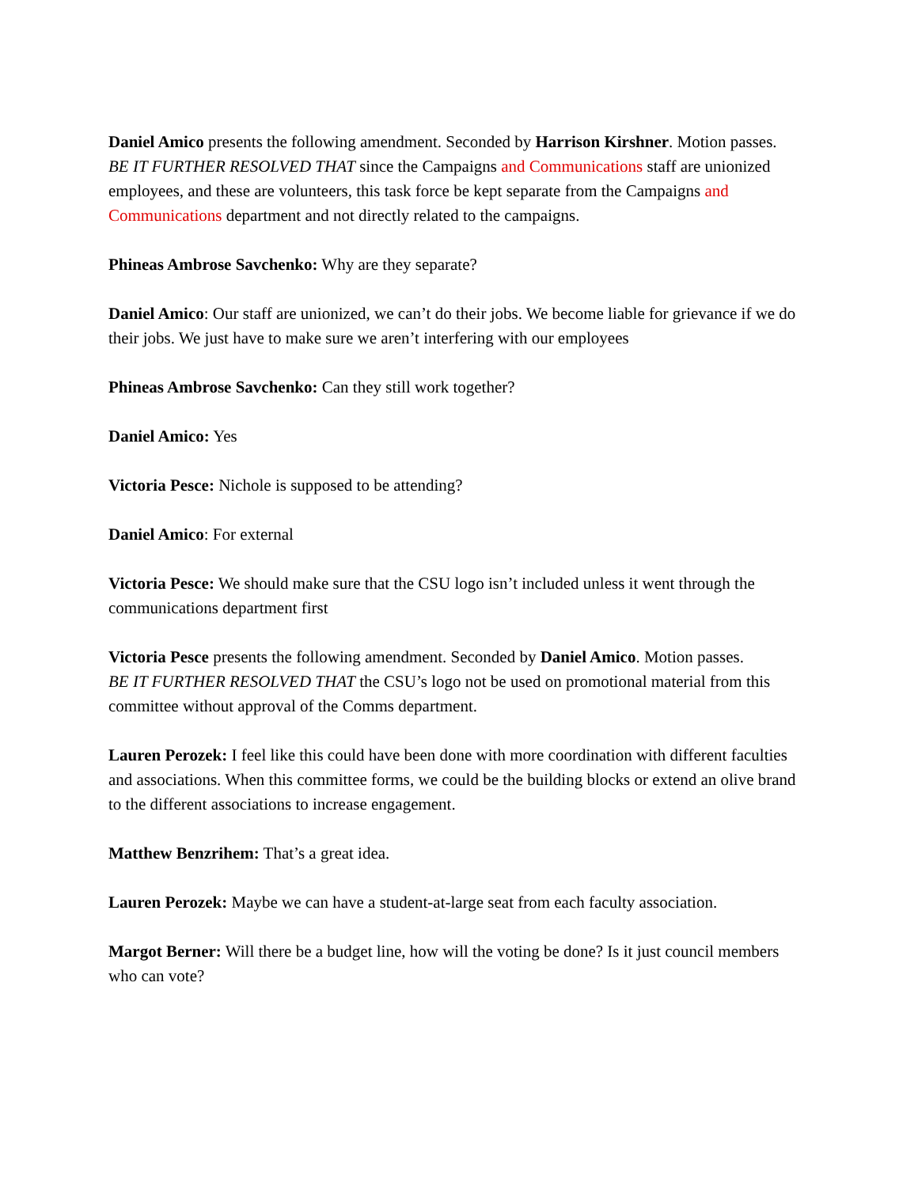Daniel Amico presents the following amendment. Seconded by Harrison Kirshner. Motion passes.
BE IT FURTHER RESOLVED THAT since the Campaigns and Communications staff are unionized employees, and these are volunteers, this task force be kept separate from the Campaigns and Communications department and not directly related to the campaigns.
Phineas Ambrose Savchenko: Why are they separate?
Daniel Amico: Our staff are unionized, we can’t do their jobs. We become liable for grievance if we do their jobs. We just have to make sure we aren’t interfering with our employees
Phineas Ambrose Savchenko: Can they still work together?
Daniel Amico: Yes
Victoria Pesce: Nichole is supposed to be attending?
Daniel Amico: For external
Victoria Pesce: We should make sure that the CSU logo isn’t included unless it went through the communications department first
Victoria Pesce presents the following amendment. Seconded by Daniel Amico. Motion passes.
BE IT FURTHER RESOLVED THAT the CSU’s logo not be used on promotional material from this committee without approval of the Comms department.
Lauren Perozek: I feel like this could have been done with more coordination with different faculties and associations. When this committee forms, we could be the building blocks or extend an olive brand to the different associations to increase engagement.
Matthew Benzrihem: That’s a great idea.
Lauren Perozek: Maybe we can have a student-at-large seat from each faculty association.
Margot Berner: Will there be a budget line, how will the voting be done? Is it just council members who can vote?